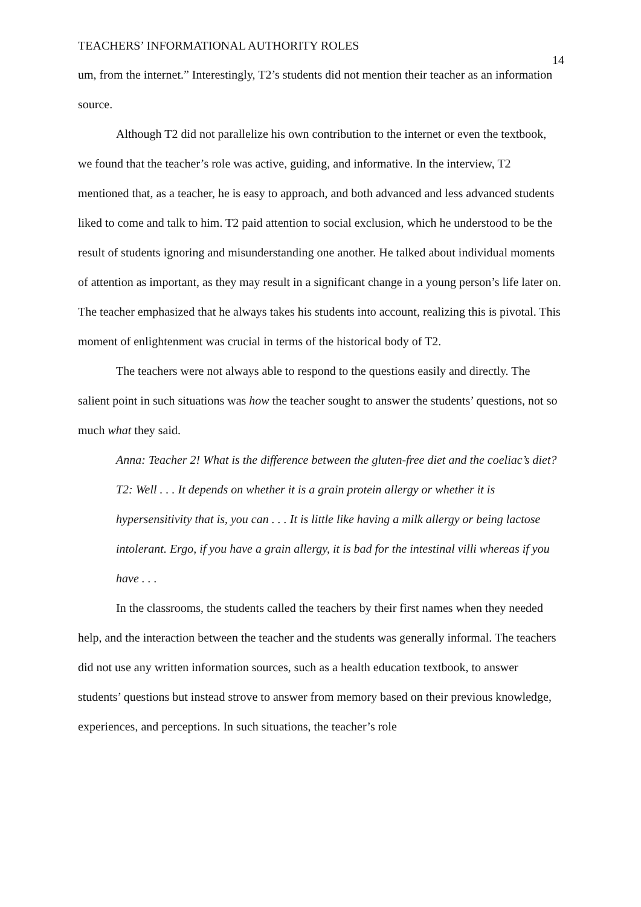TEACHERS’ INFORMATIONAL AUTHORITY ROLES 14
um, from the internet.” Interestingly, T2’s students did not mention their teacher as an information source.
Although T2 did not parallelize his own contribution to the internet or even the textbook, we found that the teacher’s role was active, guiding, and informative. In the interview, T2 mentioned that, as a teacher, he is easy to approach, and both advanced and less advanced students liked to come and talk to him. T2 paid attention to social exclusion, which he understood to be the result of students ignoring and misunderstanding one another. He talked about individual moments of attention as important, as they may result in a significant change in a young person’s life later on. The teacher emphasized that he always takes his students into account, realizing this is pivotal. This moment of enlightenment was crucial in terms of the historical body of T2.
The teachers were not always able to respond to the questions easily and directly. The salient point in such situations was how the teacher sought to answer the students’ questions, not so much what they said.
Anna: Teacher 2! What is the difference between the gluten-free diet and the coeliac’s diet?
T2: Well . . . It depends on whether it is a grain protein allergy or whether it is hypersensitivity that is, you can . . . It is little like having a milk allergy or being lactose intolerant. Ergo, if you have a grain allergy, it is bad for the intestinal villi whereas if you have . . .
In the classrooms, the students called the teachers by their first names when they needed help, and the interaction between the teacher and the students was generally informal. The teachers did not use any written information sources, such as a health education textbook, to answer students’ questions but instead strove to answer from memory based on their previous knowledge, experiences, and perceptions. In such situations, the teacher’s role